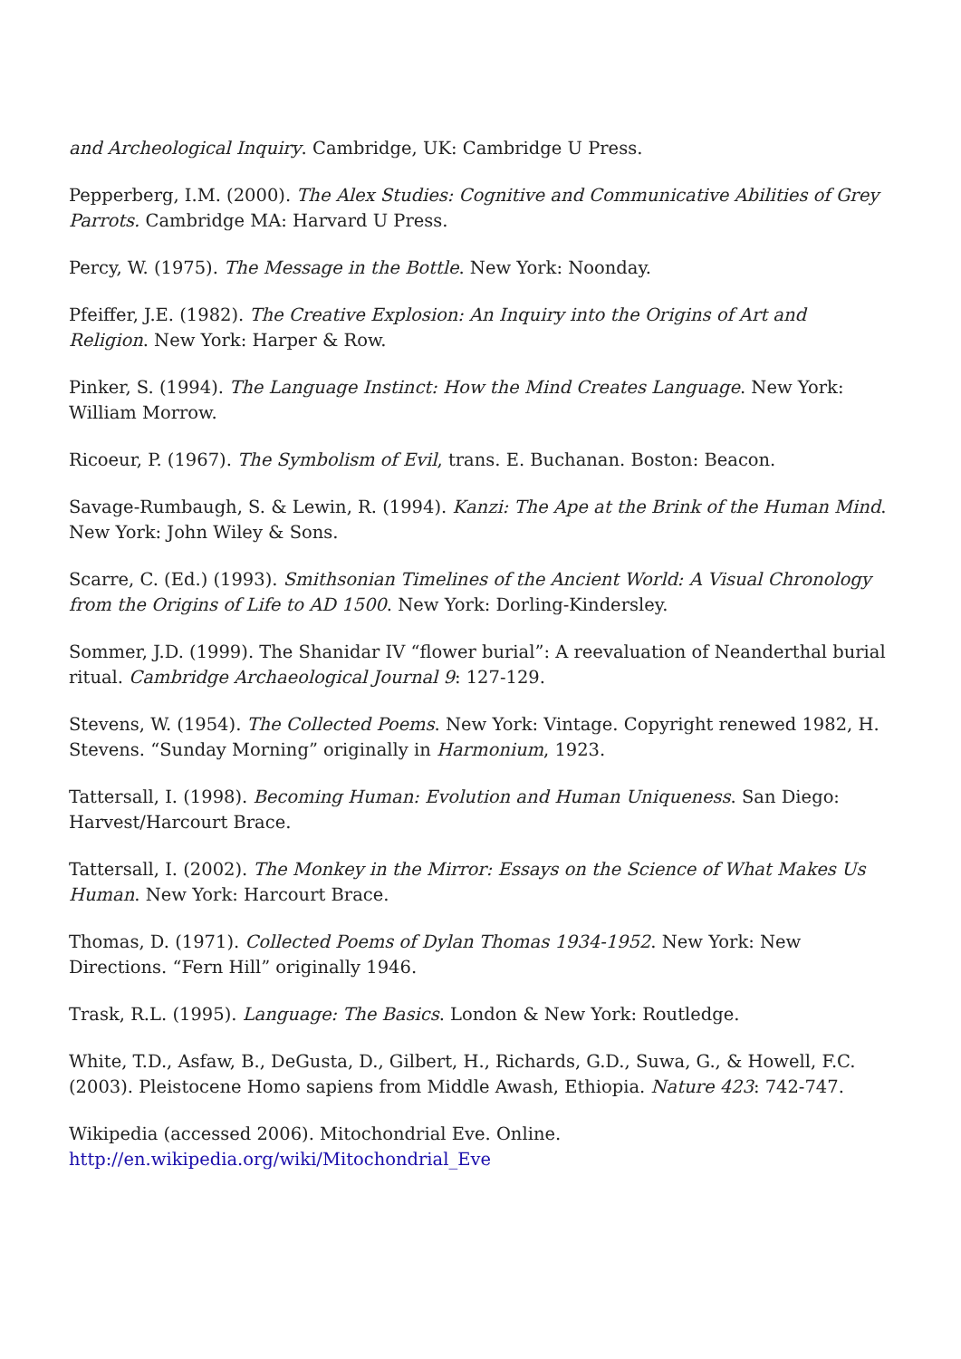and Archeological Inquiry. Cambridge, UK: Cambridge U Press.
Pepperberg, I.M. (2000). The Alex Studies: Cognitive and Communicative Abilities of Grey Parrots. Cambridge MA: Harvard U Press.
Percy, W. (1975). The Message in the Bottle. New York: Noonday.
Pfeiffer, J.E. (1982). The Creative Explosion: An Inquiry into the Origins of Art and Religion. New York: Harper & Row.
Pinker, S. (1994). The Language Instinct: How the Mind Creates Language. New York: William Morrow.
Ricoeur, P. (1967). The Symbolism of Evil, trans. E. Buchanan. Boston: Beacon.
Savage-Rumbaugh, S. & Lewin, R. (1994). Kanzi: The Ape at the Brink of the Human Mind. New York: John Wiley & Sons.
Scarre, C. (Ed.) (1993). Smithsonian Timelines of the Ancient World: A Visual Chronology from the Origins of Life to AD 1500. New York: Dorling-Kindersley.
Sommer, J.D. (1999). The Shanidar IV “flower burial”: A reevaluation of Neanderthal burial ritual. Cambridge Archaeological Journal 9: 127-129.
Stevens, W. (1954). The Collected Poems. New York: Vintage. Copyright renewed 1982, H. Stevens. “Sunday Morning” originally in Harmonium, 1923.
Tattersall, I. (1998). Becoming Human: Evolution and Human Uniqueness. San Diego: Harvest/Harcourt Brace.
Tattersall, I. (2002). The Monkey in the Mirror: Essays on the Science of What Makes Us Human. New York: Harcourt Brace.
Thomas, D. (1971). Collected Poems of Dylan Thomas 1934-1952. New York: New Directions. “Fern Hill” originally 1946.
Trask, R.L. (1995). Language: The Basics. London & New York: Routledge.
White, T.D., Asfaw, B., DeGusta, D., Gilbert, H., Richards, G.D., Suwa, G., & Howell, F.C. (2003). Pleistocene Homo sapiens from Middle Awash, Ethiopia. Nature 423: 742-747.
Wikipedia (accessed 2006). Mitochondrial Eve. Online.
http://en.wikipedia.org/wiki/Mitochondrial_Eve